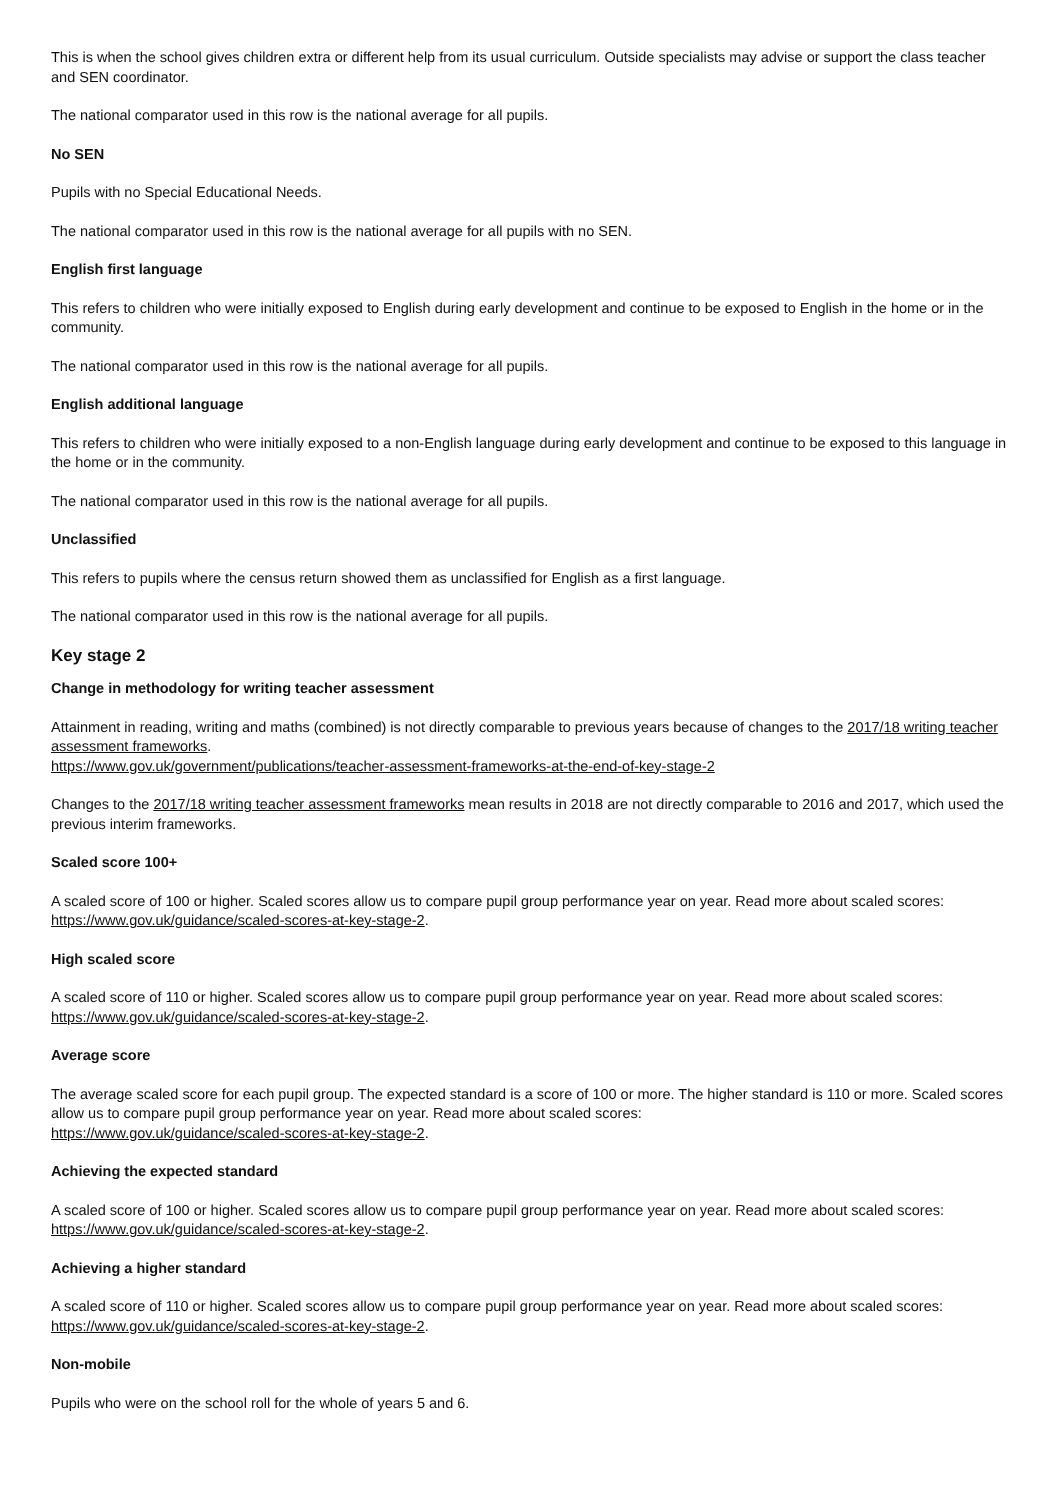This is when the school gives children extra or different help from its usual curriculum. Outside specialists may advise or support the class teacher and SEN coordinator.
The national comparator used in this row is the national average for all pupils.
No SEN
Pupils with no Special Educational Needs.
The national comparator used in this row is the national average for all pupils with no SEN.
English first language
This refers to children who were initially exposed to English during early development and continue to be exposed to English in the home or in the community.
The national comparator used in this row is the national average for all pupils.
English additional language
This refers to children who were initially exposed to a non-English language during early development and continue to be exposed to this language in the home or in the community.
The national comparator used in this row is the national average for all pupils.
Unclassified
This refers to pupils where the census return showed them as unclassified for English as a first language.
The national comparator used in this row is the national average for all pupils.
Key stage 2
Change in methodology for writing teacher assessment
Attainment in reading, writing and maths (combined) is not directly comparable to previous years because of changes to the 2017/18 writing teacher assessment frameworks.
https://www.gov.uk/government/publications/teacher-assessment-frameworks-at-the-end-of-key-stage-2
Changes to the 2017/18 writing teacher assessment frameworks mean results in 2018 are not directly comparable to 2016 and 2017, which used the previous interim frameworks.
Scaled score 100+
A scaled score of 100 or higher. Scaled scores allow us to compare pupil group performance year on year. Read more about scaled scores: https://www.gov.uk/guidance/scaled-scores-at-key-stage-2.
High scaled score
A scaled score of 110 or higher. Scaled scores allow us to compare pupil group performance year on year. Read more about scaled scores: https://www.gov.uk/guidance/scaled-scores-at-key-stage-2.
Average score
The average scaled score for each pupil group. The expected standard is a score of 100 or more. The higher standard is 110 or more. Scaled scores allow us to compare pupil group performance year on year. Read more about scaled scores:
https://www.gov.uk/guidance/scaled-scores-at-key-stage-2.
Achieving the expected standard
A scaled score of 100 or higher. Scaled scores allow us to compare pupil group performance year on year. Read more about scaled scores: https://www.gov.uk/guidance/scaled-scores-at-key-stage-2.
Achieving a higher standard
A scaled score of 110 or higher. Scaled scores allow us to compare pupil group performance year on year. Read more about scaled scores: https://www.gov.uk/guidance/scaled-scores-at-key-stage-2.
Non-mobile
Pupils who were on the school roll for the whole of years 5 and 6.